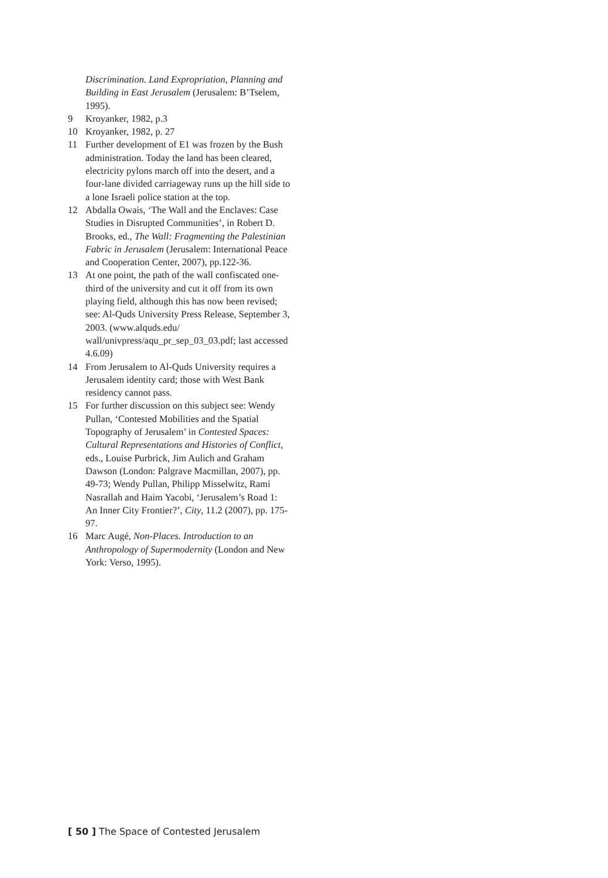Discrimination. Land Expropriation, Planning and Building in East Jerusalem (Jerusalem: B’Tselem, 1995).
9 Kroyanker, 1982, p.3
10 Kroyanker, 1982, p. 27
11 Further development of E1 was frozen by the Bush administration. Today the land has been cleared, electricity pylons march off into the desert, and a four-lane divided carriageway runs up the hill side to a lone Israeli police station at the top.
12 Abdalla Owais, ‘The Wall and the Enclaves: Case Studies in Disrupted Communities’, in Robert D. Brooks, ed., The Wall: Fragmenting the Palestinian Fabric in Jerusalem (Jerusalem: International Peace and Cooperation Center, 2007), pp.122-36.
13 At one point, the path of the wall confiscated one-third of the university and cut it off from its own playing field, although this has now been revised; see: Al-Quds University Press Release, September 3, 2003. (www.alquds.edu/ wall/univpress/aqu_pr_sep_03_03.pdf; last accessed 4.6.09)
14 From Jerusalem to Al-Quds University requires a Jerusalem identity card; those with West Bank residency cannot pass.
15 For further discussion on this subject see: Wendy Pullan, ‘Contested Mobilities and the Spatial Topography of Jerusalem’ in Contested Spaces: Cultural Representations and Histories of Conflict, eds., Louise Purbrick, Jim Aulich and Graham Dawson (London: Palgrave Macmillan, 2007), pp. 49-73; Wendy Pullan, Philipp Misselwitz, Rami Nasrallah and Haim Yacobi, ‘Jerusalem’s Road 1: An Inner City Frontier?’, City, 11.2 (2007), pp. 175-97.
16 Marc Augé, Non-Places. Introduction to an Anthropology of Supermodernity (London and New York: Verso, 1995).
[ 50 ] The Space of Contested Jerusalem